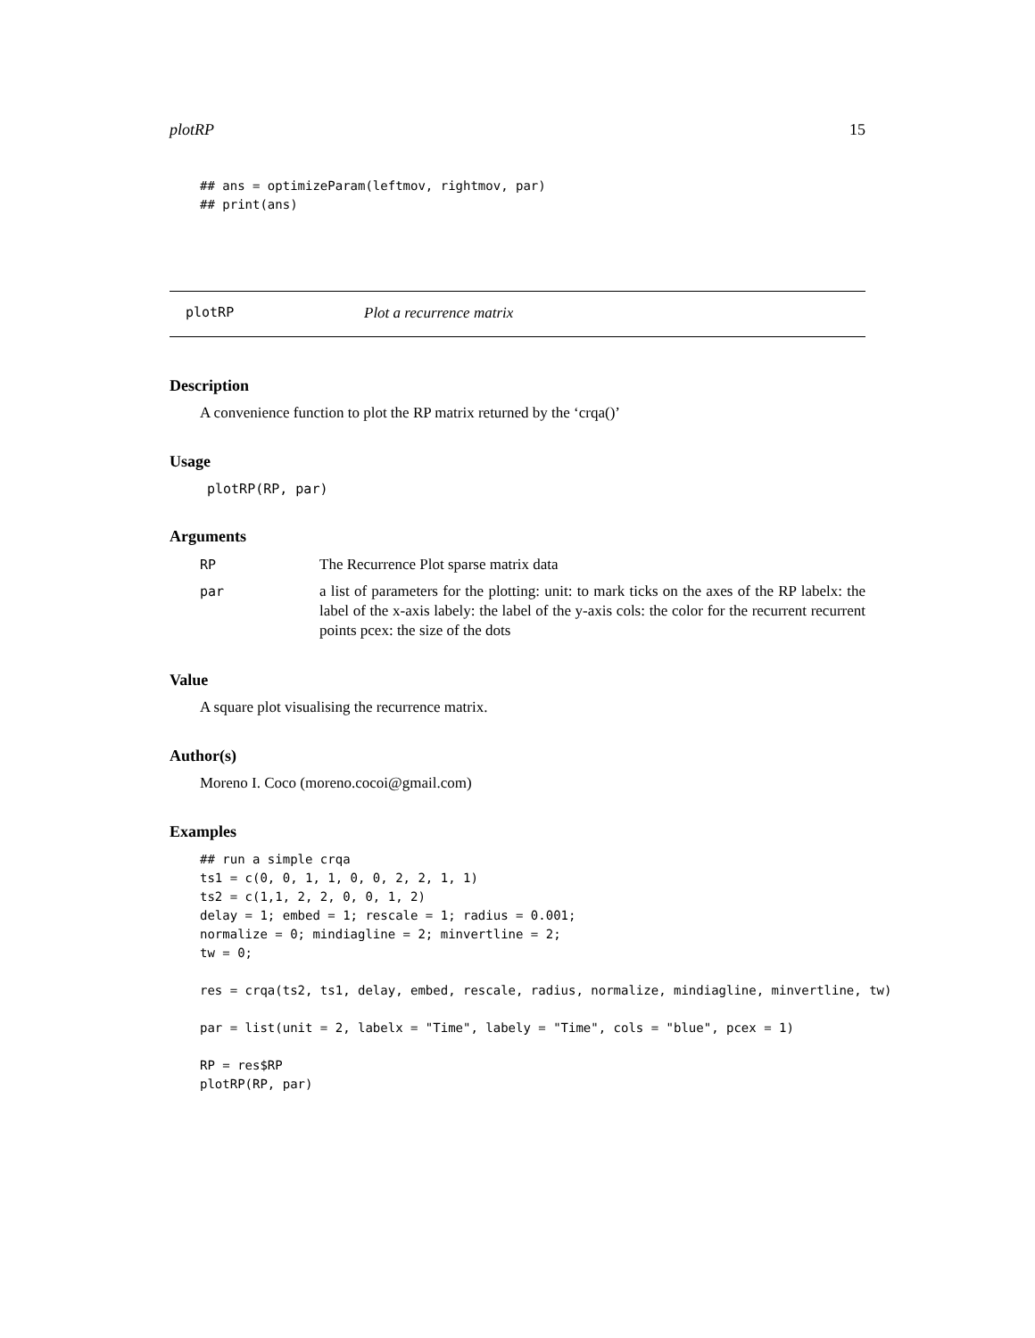plotRP 15
## ans = optimizeParam(leftmov, rightmov, par)
## print(ans)
plotRP Plot a recurrence matrix
Description
A convenience function to plot the RP matrix returned by the ‘crqa()’
Usage
plotRP(RP, par)
Arguments
| RP | The Recurrence Plot sparse matrix data |
| par | a list of parameters for the plotting: unit: to mark ticks on the axes of the RP labelx: the label of the x-axis labely: the label of the y-axis cols: the color for the recurrent recurrent points pcex: the size of the dots |
Value
A square plot visualising the recurrence matrix.
Author(s)
Moreno I. Coco (moreno.cocoi@gmail.com)
Examples
## run a simple crqa
ts1 = c(0, 0, 1, 1, 0, 0, 2, 2, 1, 1)
ts2 = c(1,1, 2, 2, 0, 0, 1, 2)
delay = 1; embed = 1; rescale = 1; radius = 0.001;
normalize = 0; mindiagline = 2; minvertline = 2;
tw = 0;

res = crqa(ts2, ts1, delay, embed, rescale, radius, normalize, mindiagline, minvertline, tw)

par = list(unit = 2, labelx = "Time", labely = "Time", cols = "blue", pcex = 1)

RP = res$RP
plotRP(RP, par)